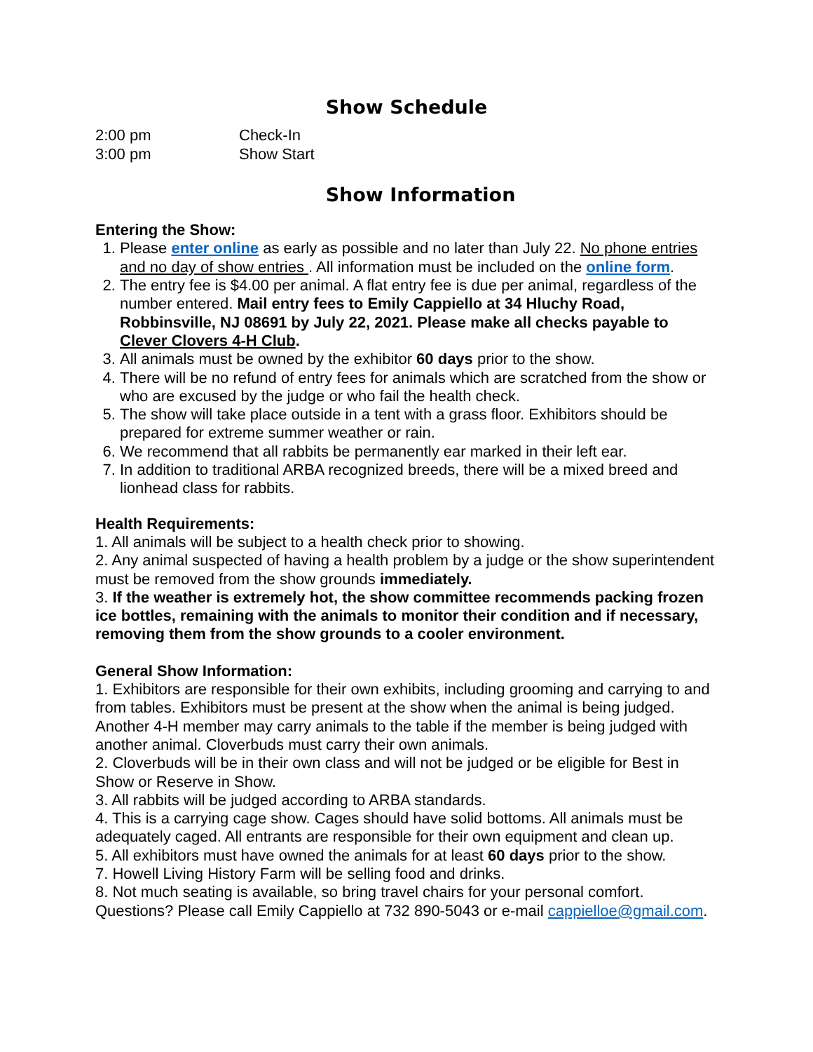Show Schedule
2:00 pm Check-In
3:00 pm Show Start
Show Information
Entering the Show:
1. Please enter online as early as possible and no later than July 22. No phone entries and no day of show entries . All information must be included on the online form.
2. The entry fee is $4.00 per animal. A flat entry fee is due per animal, regardless of the number entered. Mail entry fees to Emily Cappiello at 34 Hluchy Road, Robbinsville, NJ 08691 by July 22, 2021. Please make all checks payable to Clever Clovers 4-H Club.
3. All animals must be owned by the exhibitor 60 days prior to the show.
4. There will be no refund of entry fees for animals which are scratched from the show or who are excused by the judge or who fail the health check.
5. The show will take place outside in a tent with a grass floor. Exhibitors should be prepared for extreme summer weather or rain.
6. We recommend that all rabbits be permanently ear marked in their left ear.
7. In addition to traditional ARBA recognized breeds, there will be a mixed breed and lionhead class for rabbits.
Health Requirements:
1. All animals will be subject to a health check prior to showing.
2. Any animal suspected of having a health problem by a judge or the show superintendent must be removed from the show grounds immediately.
3. If the weather is extremely hot, the show committee recommends packing frozen ice bottles, remaining with the animals to monitor their condition and if necessary, removing them from the show grounds to a cooler environment.
General Show Information:
1. Exhibitors are responsible for their own exhibits, including grooming and carrying to and from tables. Exhibitors must be present at the show when the animal is being judged. Another 4-H member may carry animals to the table if the member is being judged with another animal. Cloverbuds must carry their own animals.
2. Cloverbuds will be in their own class and will not be judged or be eligible for Best in Show or Reserve in Show.
3. All rabbits will be judged according to ARBA standards.
4. This is a carrying cage show. Cages should have solid bottoms. All animals must be adequately caged. All entrants are responsible for their own equipment and clean up.
5. All exhibitors must have owned the animals for at least 60 days prior to the show.
7. Howell Living History Farm will be selling food and drinks.
8. Not much seating is available, so bring travel chairs for your personal comfort.
Questions? Please call Emily Cappiello at 732 890-5043 or e-mail cappielloe@gmail.com.